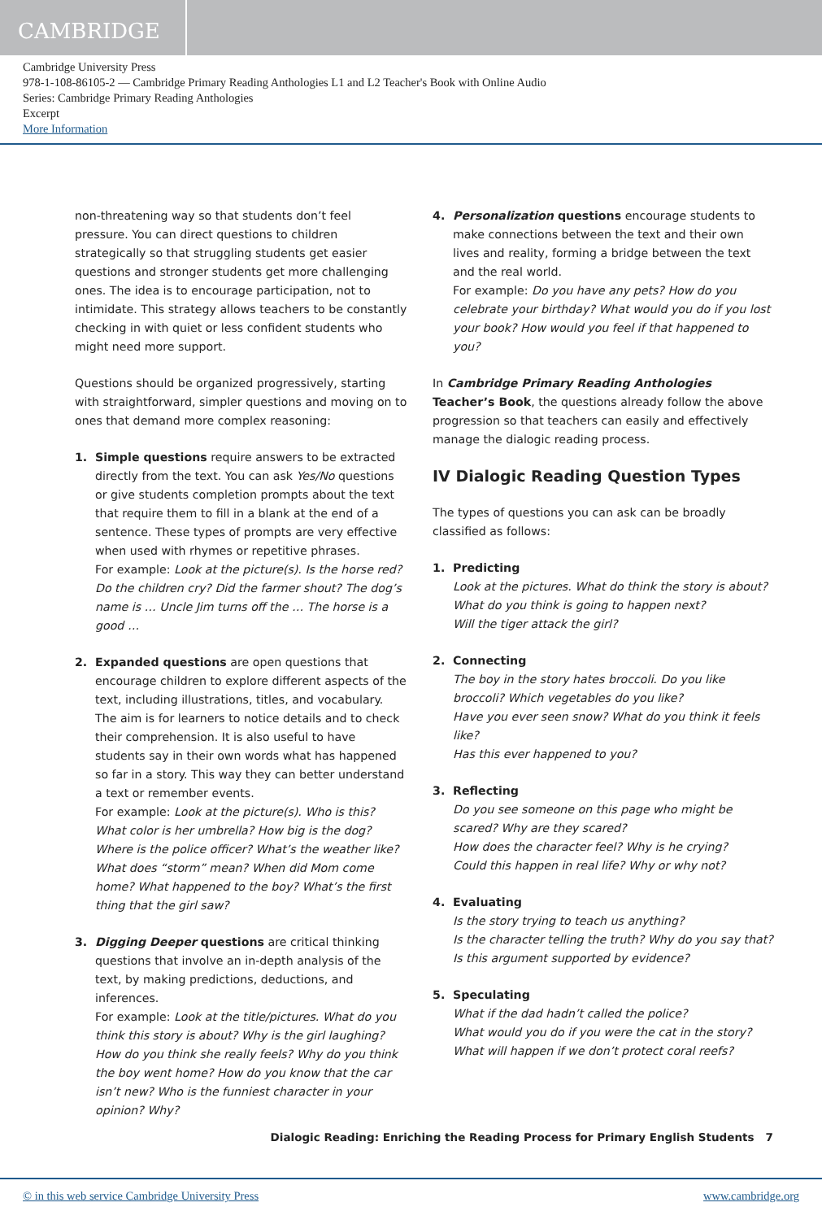CAMBRIDGE
Cambridge University Press
978-1-108-86105-2 — Cambridge Primary Reading Anthologies L1 and L2 Teacher's Book with Online Audio
Series: Cambridge Primary Reading Anthologies
Excerpt
More Information
non-threatening way so that students don’t feel pressure. You can direct questions to children strategically so that struggling students get easier questions and stronger students get more challenging ones. The idea is to encourage participation, not to intimidate. This strategy allows teachers to be constantly checking in with quiet or less confident students who might need more support.
Questions should be organized progressively, starting with straightforward, simpler questions and moving on to ones that demand more complex reasoning:
1. Simple questions require answers to be extracted directly from the text. You can ask Yes/No questions or give students completion prompts about the text that require them to fill in a blank at the end of a sentence. These types of prompts are very effective when used with rhymes or repetitive phrases.
For example: Look at the picture(s). Is the horse red? Do the children cry? Did the farmer shout? The dog’s name is … Uncle Jim turns off the … The horse is a good …
2. Expanded questions are open questions that encourage children to explore different aspects of the text, including illustrations, titles, and vocabulary. The aim is for learners to notice details and to check their comprehension. It is also useful to have students say in their own words what has happened so far in a story. This way they can better understand a text or remember events.
For example: Look at the picture(s). Who is this? What color is her umbrella? How big is the dog? Where is the police officer? What’s the weather like? What does “storm” mean? When did Mom come home? What happened to the boy? What’s the first thing that the girl saw?
3. Digging Deeper questions are critical thinking questions that involve an in-depth analysis of the text, by making predictions, deductions, and inferences.
For example: Look at the title/pictures. What do you think this story is about? Why is the girl laughing? How do you think she really feels? Why do you think the boy went home? How do you know that the car isn’t new? Who is the funniest character in your opinion? Why?
4. Personalization questions encourage students to make connections between the text and their own lives and reality, forming a bridge between the text and the real world.
For example: Do you have any pets? How do you celebrate your birthday? What would you do if you lost your book? How would you feel if that happened to you?
In Cambridge Primary Reading Anthologies Teacher’s Book, the questions already follow the above progression so that teachers can easily and effectively manage the dialogic reading process.
IV Dialogic Reading Question Types
The types of questions you can ask can be broadly classified as follows:
1. Predicting
Look at the pictures. What do think the story is about?
What do you think is going to happen next?
Will the tiger attack the girl?
2. Connecting
The boy in the story hates broccoli. Do you like broccoli? Which vegetables do you like?
Have you ever seen snow? What do you think it feels like?
Has this ever happened to you?
3. Reflecting
Do you see someone on this page who might be scared? Why are they scared?
How does the character feel? Why is he crying?
Could this happen in real life? Why or why not?
4. Evaluating
Is the story trying to teach us anything?
Is the character telling the truth? Why do you say that?
Is this argument supported by evidence?
5. Speculating
What if the dad hadn’t called the police?
What would you do if you were the cat in the story?
What will happen if we don’t protect coral reefs?
Dialogic Reading: Enriching the Reading Process for Primary English Students 7
© in this web service Cambridge University Press www.cambridge.org